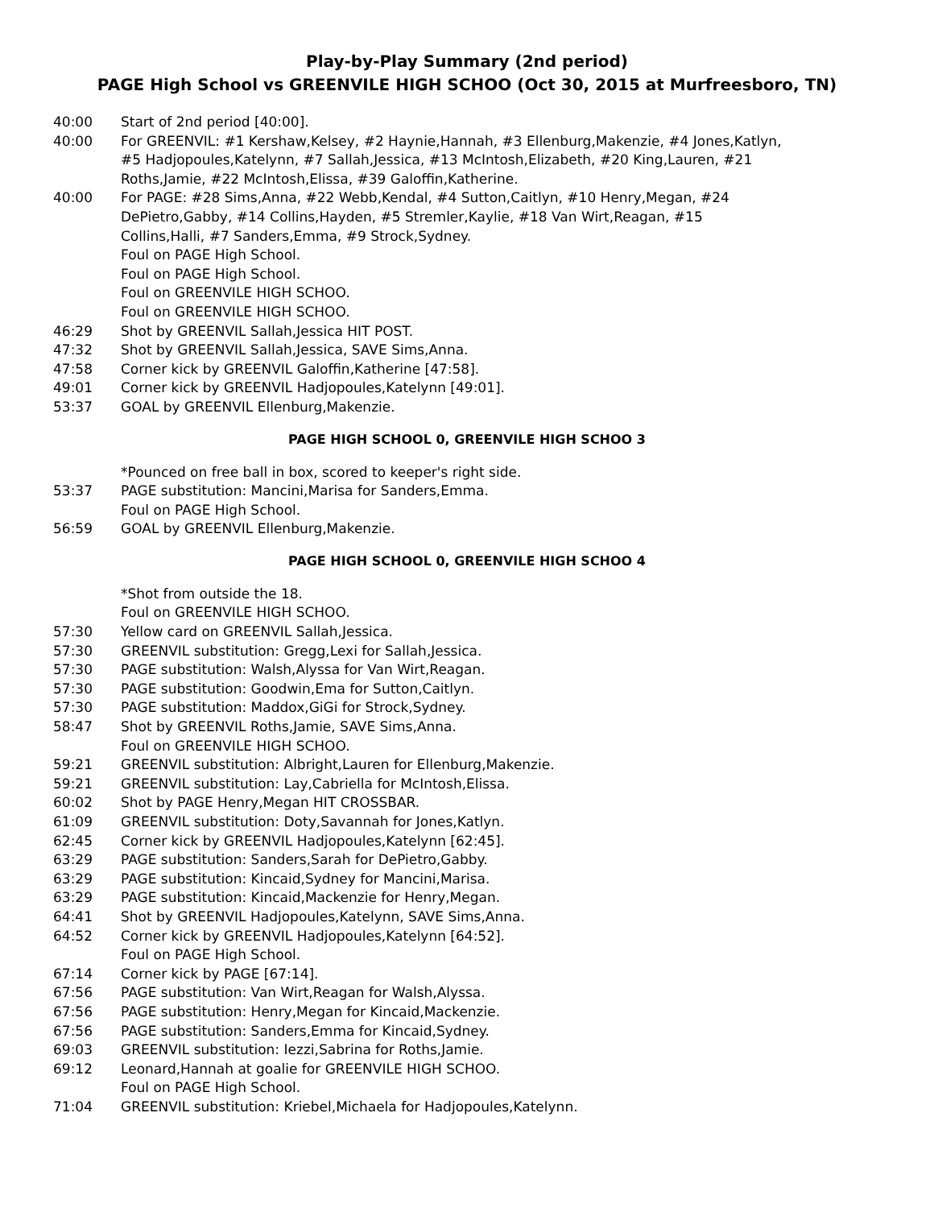Play-by-Play Summary (2nd period)
PAGE High School vs GREENVILE HIGH SCHOO (Oct 30, 2015 at Murfreesboro, TN)
40:00 Start of 2nd period [40:00].
40:00 For GREENVIL: #1 Kershaw,Kelsey, #2 Haynie,Hannah, #3 Ellenburg,Makenzie, #4 Jones,Katlyn, #5 Hadjopoules,Katelynn, #7 Sallah,Jessica, #13 McIntosh,Elizabeth, #20 King,Lauren, #21 Roths,Jamie, #22 McIntosh,Elissa, #39 Galoffin,Katherine.
40:00 For PAGE: #28 Sims,Anna, #22 Webb,Kendal, #4 Sutton,Caitlyn, #10 Henry,Megan, #24 DePietro,Gabby, #14 Collins,Hayden, #5 Stremler,Kaylie, #18 Van Wirt,Reagan, #15 Collins,Halli, #7 Sanders,Emma, #9 Strock,Sydney.
Foul on PAGE High School.
Foul on PAGE High School.
Foul on GREENVILE HIGH SCHOO.
Foul on GREENVILE HIGH SCHOO.
46:29 Shot by GREENVIL Sallah,Jessica HIT POST.
47:32 Shot by GREENVIL Sallah,Jessica, SAVE Sims,Anna.
47:58 Corner kick by GREENVIL Galoffin,Katherine [47:58].
49:01 Corner kick by GREENVIL Hadjopoules,Katelynn [49:01].
53:37 GOAL by GREENVIL Ellenburg,Makenzie.
PAGE HIGH SCHOOL 0, GREENVILE HIGH SCHOO 3
*Pounced on free ball in box, scored to keeper's right side.
53:37 PAGE substitution: Mancini,Marisa for Sanders,Emma.
Foul on PAGE High School.
56:59 GOAL by GREENVIL Ellenburg,Makenzie.
PAGE HIGH SCHOOL 0, GREENVILE HIGH SCHOO 4
*Shot from outside the 18.
Foul on GREENVILE HIGH SCHOO.
57:30 Yellow card on GREENVIL Sallah,Jessica.
57:30 GREENVIL substitution: Gregg,Lexi for Sallah,Jessica.
57:30 PAGE substitution: Walsh,Alyssa for Van Wirt,Reagan.
57:30 PAGE substitution: Goodwin,Ema for Sutton,Caitlyn.
57:30 PAGE substitution: Maddox,GiGi for Strock,Sydney.
58:47 Shot by GREENVIL Roths,Jamie, SAVE Sims,Anna.
Foul on GREENVILE HIGH SCHOO.
59:21 GREENVIL substitution: Albright,Lauren for Ellenburg,Makenzie.
59:21 GREENVIL substitution: Lay,Cabriella for McIntosh,Elissa.
60:02 Shot by PAGE Henry,Megan HIT CROSSBAR.
61:09 GREENVIL substitution: Doty,Savannah for Jones,Katlyn.
62:45 Corner kick by GREENVIL Hadjopoules,Katelynn [62:45].
63:29 PAGE substitution: Sanders,Sarah for DePietro,Gabby.
63:29 PAGE substitution: Kincaid,Sydney for Mancini,Marisa.
63:29 PAGE substitution: Kincaid,Mackenzie for Henry,Megan.
64:41 Shot by GREENVIL Hadjopoules,Katelynn, SAVE Sims,Anna.
64:52 Corner kick by GREENVIL Hadjopoules,Katelynn [64:52].
Foul on PAGE High School.
67:14 Corner kick by PAGE [67:14].
67:56 PAGE substitution: Van Wirt,Reagan for Walsh,Alyssa.
67:56 PAGE substitution: Henry,Megan for Kincaid,Mackenzie.
67:56 PAGE substitution: Sanders,Emma for Kincaid,Sydney.
69:03 GREENVIL substitution: Iezzi,Sabrina for Roths,Jamie.
69:12 Leonard,Hannah at goalie for GREENVILE HIGH SCHOO.
Foul on PAGE High School.
71:04 GREENVIL substitution: Kriebel,Michaela for Hadjopoules,Katelynn.